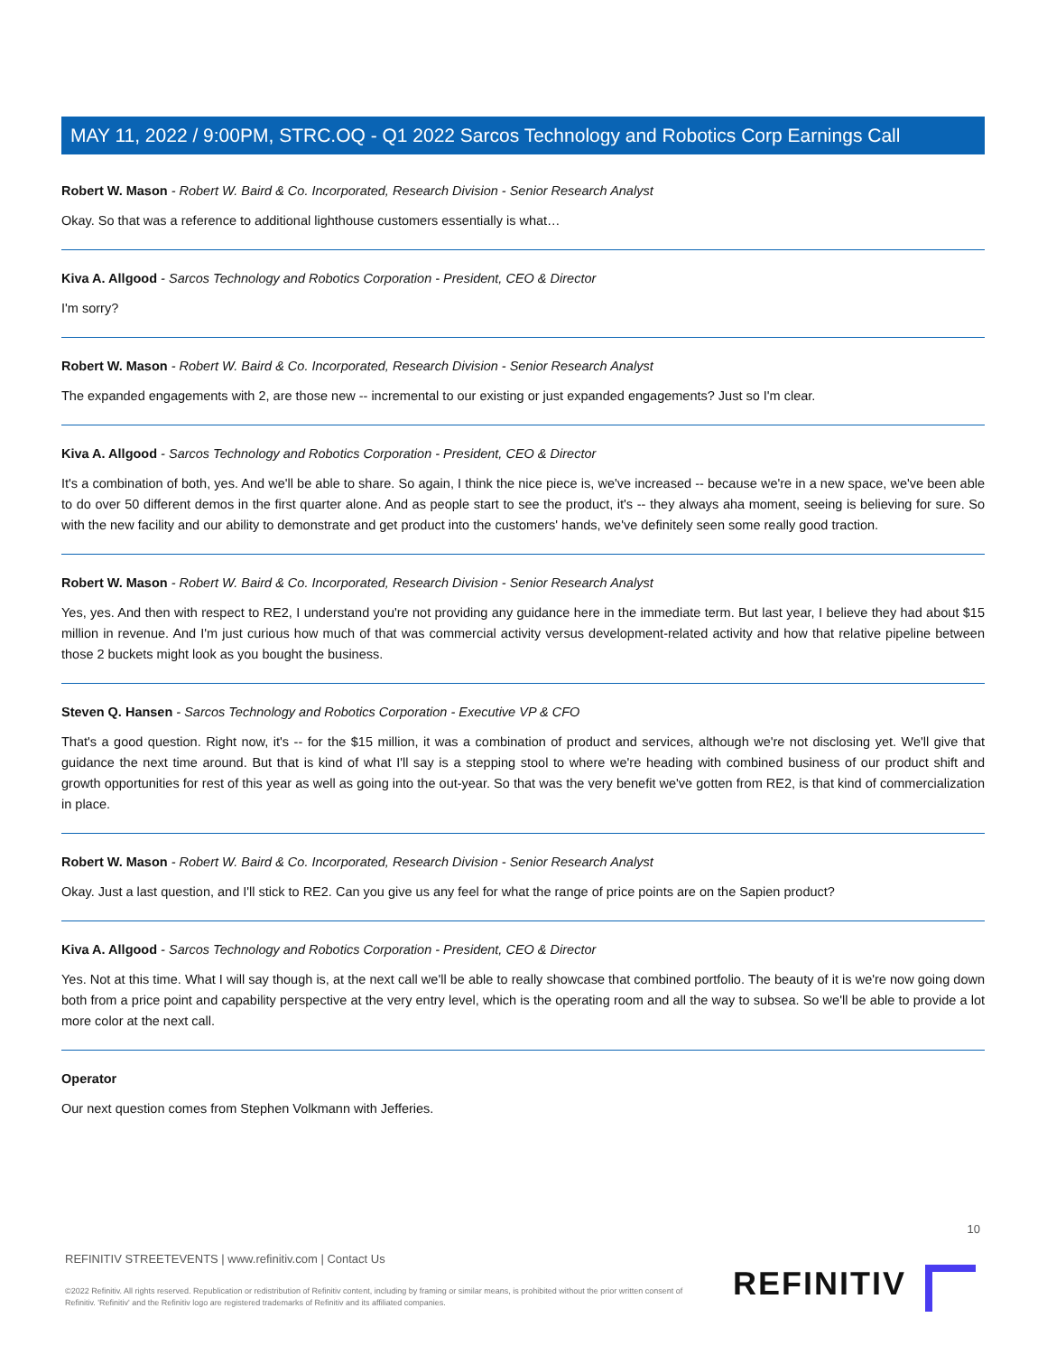MAY 11, 2022 / 9:00PM, STRC.OQ - Q1 2022 Sarcos Technology and Robotics Corp Earnings Call
Robert W. Mason - Robert W. Baird & Co. Incorporated, Research Division - Senior Research Analyst
Okay. So that was a reference to additional lighthouse customers essentially is what…
Kiva A. Allgood - Sarcos Technology and Robotics Corporation - President, CEO & Director
I'm sorry?
Robert W. Mason - Robert W. Baird & Co. Incorporated, Research Division - Senior Research Analyst
The expanded engagements with 2, are those new -- incremental to our existing or just expanded engagements? Just so I'm clear.
Kiva A. Allgood - Sarcos Technology and Robotics Corporation - President, CEO & Director
It's a combination of both, yes. And we'll be able to share. So again, I think the nice piece is, we've increased -- because we're in a new space, we've been able to do over 50 different demos in the first quarter alone. And as people start to see the product, it's -- they always aha moment, seeing is believing for sure. So with the new facility and our ability to demonstrate and get product into the customers' hands, we've definitely seen some really good traction.
Robert W. Mason - Robert W. Baird & Co. Incorporated, Research Division - Senior Research Analyst
Yes, yes. And then with respect to RE2, I understand you're not providing any guidance here in the immediate term. But last year, I believe they had about $15 million in revenue. And I'm just curious how much of that was commercial activity versus development-related activity and how that relative pipeline between those 2 buckets might look as you bought the business.
Steven Q. Hansen - Sarcos Technology and Robotics Corporation - Executive VP & CFO
That's a good question. Right now, it's -- for the $15 million, it was a combination of product and services, although we're not disclosing yet. We'll give that guidance the next time around. But that is kind of what I'll say is a stepping stool to where we're heading with combined business of our product shift and growth opportunities for rest of this year as well as going into the out-year. So that was the very benefit we've gotten from RE2, is that kind of commercialization in place.
Robert W. Mason - Robert W. Baird & Co. Incorporated, Research Division - Senior Research Analyst
Okay. Just a last question, and I'll stick to RE2. Can you give us any feel for what the range of price points are on the Sapien product?
Kiva A. Allgood - Sarcos Technology and Robotics Corporation - President, CEO & Director
Yes. Not at this time. What I will say though is, at the next call we'll be able to really showcase that combined portfolio. The beauty of it is we're now going down both from a price point and capability perspective at the very entry level, which is the operating room and all the way to subsea. So we'll be able to provide a lot more color at the next call.
Operator
Our next question comes from Stephen Volkmann with Jefferies.
10
REFINITIV STREETEVENTS | www.refinitiv.com | Contact Us
©2022 Refinitiv. All rights reserved. Republication or redistribution of Refinitiv content, including by framing or similar means, is prohibited without the prior written consent of Refinitiv. 'Refinitiv' and the Refinitiv logo are registered trademarks of Refinitiv and its affiliated companies.
REFINITIV